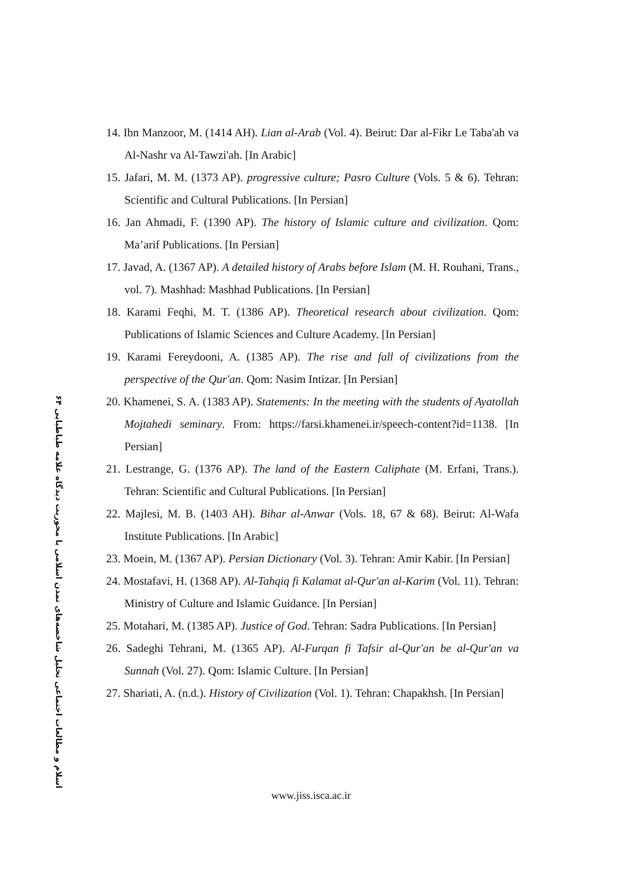۶۴ اسلام و مطالعات اجتماعی تحلیل شاخصه‌های تمدن اسلامی با محوریت دیدگاه علامه طباطبایی
14. Ibn Manzoor, M. (1414 AH). Lian al-Arab (Vol. 4). Beirut: Dar al-Fikr Le Taba'ah va Al-Nashr va Al-Tawzi'ah. [In Arabic]
15. Jafari, M. M. (1373 AP). progressive culture; Pasro Culture (Vols. 5 & 6). Tehran: Scientific and Cultural Publications. [In Persian]
16. Jan Ahmadi, F. (1390 AP). The history of Islamic culture and civilization. Qom: Ma’arif Publications. [In Persian]
17. Javad, A. (1367 AP). A detailed history of Arabs before Islam (M. H. Rouhani, Trans., vol. 7). Mashhad: Mashhad Publications. [In Persian]
18. Karami Feqhi, M. T. (1386 AP). Theoretical research about civilization. Qom: Publications of Islamic Sciences and Culture Academy. [In Persian]
19. Karami Fereydooni, A. (1385 AP). The rise and fall of civilizations from the perspective of the Qur'an. Qom: Nasim Intizar. [In Persian]
20. Khamenei, S. A. (1383 AP). Statements: In the meeting with the students of Ayatollah Mojtahedi seminary. From: https://farsi.khamenei.ir/speech-content?id=1138. [In Persian]
21. Lestrange, G. (1376 AP). The land of the Eastern Caliphate (M. Erfani, Trans.). Tehran: Scientific and Cultural Publications. [In Persian]
22. Majlesi, M. B. (1403 AH). Bihar al-Anwar (Vols. 18, 67 & 68). Beirut: Al-Wafa Institute Publications. [In Arabic]
23. Moein, M. (1367 AP). Persian Dictionary (Vol. 3). Tehran: Amir Kabir. [In Persian]
24. Mostafavi, H. (1368 AP). Al-Tahqiq fi Kalamat al-Qur'an al-Karim (Vol. 11). Tehran: Ministry of Culture and Islamic Guidance. [In Persian]
25. Motahari, M. (1385 AP). Justice of God. Tehran: Sadra Publications. [In Persian]
26. Sadeghi Tehrani, M. (1365 AP). Al-Furqan fi Tafsir al-Qur'an be al-Qur'an va Sunnah (Vol. 27). Qom: Islamic Culture. [In Persian]
27. Shariati, A. (n.d.). History of Civilization (Vol. 1). Tehran: Chapakhsh. [In Persian]
www.jiss.isca.ac.ir